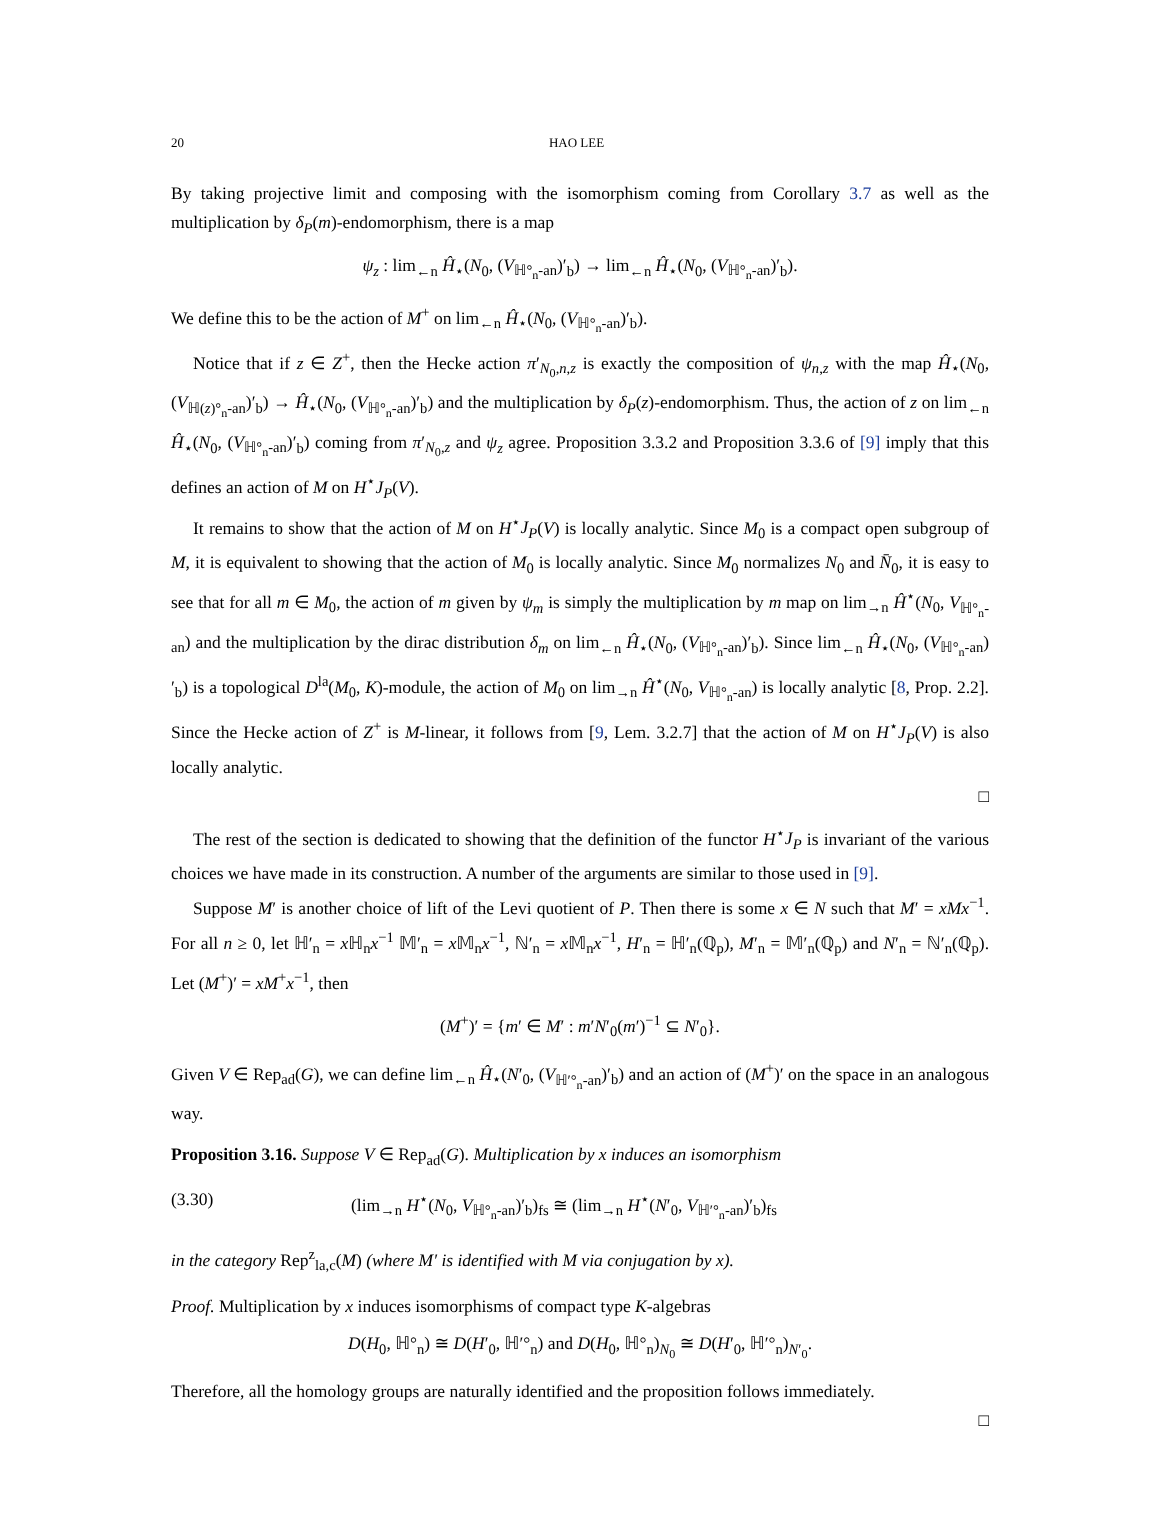20 HAO LEE
By taking projective limit and composing with the isomorphism coming from Corollary 3.7 as well as the multiplication by δ<sub>P</sub>(m)-endomorphism, there is a map
ψ<sub>z</sub> : lim<sub>←n</sub> Ĥ<sub>⋆</sub>(N<sub>0</sub>, (V<sub>ℍ°<sub>n</sub>-an</sub>)′<sub>b</sub>) → lim<sub>←n</sub> Ĥ<sub>⋆</sub>(N<sub>0</sub>, (V<sub>ℍ°<sub>n</sub>-an</sub>)′<sub>b</sub>).
We define this to be the action of M<sup>+</sup> on lim<sub>←n</sub> Ĥ<sub>⋆</sub>(N<sub>0</sub>, (V<sub>ℍ°<sub>n</sub>-an</sub>)′<sub>b</sub>).
Notice that if z ∈ Z<sup>+</sup>, then the Hecke action π′<sub>N<sub>0</sub>,n,z</sub> is exactly the composition of ψ<sub>n,z</sub> with the map Ĥ<sub>⋆</sub>(N<sub>0</sub>, (V<sub>ℍ(z)°<sub>n</sub>-an</sub>)′<sub>b</sub>) → Ĥ<sub>⋆</sub>(N<sub>0</sub>, (V<sub>ℍ°<sub>n</sub>-an</sub>)′<sub>b</sub>) and the multiplication by δ<sub>P</sub>(z)-endomorphism. Thus, the action of z on lim<sub>←n</sub> Ĥ<sub>⋆</sub>(N<sub>0</sub>, (V<sub>ℍ°<sub>n</sub>-an</sub>)′<sub>b</sub>) coming from π′<sub>N<sub>0</sub>,z</sub> and ψ<sub>z</sub> agree. Proposition 3.3.2 and Proposition 3.3.6 of [9] imply that this defines an action of M on H<sup>⋆</sup>J<sub>P</sub>(V).
It remains to show that the action of M on H<sup>⋆</sup>J<sub>P</sub>(V) is locally analytic. Since M<sub>0</sub> is a compact open subgroup of M, it is equivalent to showing that the action of M<sub>0</sub> is locally analytic. Since M<sub>0</sub> normalizes N<sub>0</sub> and N̄<sub>0</sub>, it is easy to see that for all m ∈ M<sub>0</sub>, the action of m given by ψ<sub>m</sub> is simply the multiplication by m map on lim<sub>→n</sub> Ĥ<sup>⋆</sup>(N<sub>0</sub>, V<sub>ℍ°<sub>n</sub>-an</sub>) and the multiplication by the dirac distribution δ<sub>m</sub> on lim<sub>←n</sub> Ĥ<sub>⋆</sub>(N<sub>0</sub>, (V<sub>ℍ°<sub>n</sub>-an</sub>)′<sub>b</sub>). Since lim<sub>←n</sub> Ĥ<sub>⋆</sub>(N<sub>0</sub>, (V<sub>ℍ°<sub>n</sub>-an</sub>)′<sub>b</sub>) is a topological D<sup>la</sup>(M<sub>0</sub>, K)-module, the action of M<sub>0</sub> on lim<sub>→n</sub> Ĥ<sup>⋆</sup>(N<sub>0</sub>, V<sub>ℍ°<sub>n</sub>-an</sub>) is locally analytic [8, Prop. 2.2]. Since the Hecke action of Z<sup>+</sup> is M-linear, it follows from [9, Lem. 3.2.7] that the action of M on H<sup>⋆</sup>J<sub>P</sub>(V) is also locally analytic.
□
The rest of the section is dedicated to showing that the definition of the functor H<sup>⋆</sup>J<sub>P</sub> is invariant of the various choices we have made in its construction. A number of the arguments are similar to those used in [9].
Suppose M′ is another choice of lift of the Levi quotient of P. Then there is some x ∈ N such that M′ = xMx<sup>−1</sup>. For all n ≥ 0, let ℍ′<sub>n</sub> = x ℍ<sub>n</sub>x<sup>−1</sup> 𝕄′<sub>n</sub> = x 𝕄<sub>n</sub>x<sup>−1</sup>, ℕ′<sub>n</sub> = x 𝕄<sub>n</sub>x<sup>−1</sup>, H′<sub>n</sub> = ℍ′<sub>n</sub>(ℚ<sub>p</sub>), M′<sub>n</sub> = 𝕄′<sub>n</sub>(ℚ<sub>p</sub>) and N′<sub>n</sub> = ℕ′<sub>n</sub>(ℚ<sub>p</sub>). Let (M<sup>+</sup>)′ = xM<sup>+</sup>x<sup>−1</sup>, then
(M<sup>+</sup>)′ = {m′ ∈ M′ : m′N′<sub>0</sub>(m′)<sup>−1</sup> ⊆ N′<sub>0</sub>}.
Given V ∈ Rep<sub>ad</sub>(G), we can define lim<sub>←n</sub> Ĥ<sub>⋆</sub>(N′<sub>0</sub>, (V<sub>ℍ′°<sub>n</sub>-an</sub>)′<sub>b</sub>) and an action of (M<sup>+</sup>)′ on the space in an analogous way.
Proposition 3.16. Suppose V ∈ Rep<sub>ad</sub>(G). Multiplication by x induces an isomorphism
(3.30) (lim<sub>→n</sub> H<sup>⋆</sup>(N<sub>0</sub>, V<sub>ℍ°<sub>n</sub>-an</sub>)′<sub>b</sub>)<sub>fs</sub> ≅ (lim<sub>→n</sub> H<sup>⋆</sup>(N′<sub>0</sub>, V<sub>ℍ′°<sub>n</sub>-an</sub>)′<sub>b</sub>)<sub>fs</sub>
in the category Rep<sup>z</sup><sub>la,c</sub>(M) (where M′ is identified with M via conjugation by x).
Proof. Multiplication by x induces isomorphisms of compact type K-algebras
D(H<sub>0</sub>, ℍ°<sub>n</sub>) ≅ D(H′<sub>0</sub>, ℍ′°<sub>n</sub>) and D(H<sub>0</sub>, ℍ°<sub>n</sub>)<sub>N<sub>0</sub></sub> ≅ D(H′<sub>0</sub>, ℍ′°<sub>n</sub>)<sub>N′<sub>0</sub></sub>.
Therefore, all the homology groups are naturally identified and the proposition follows immediately.
□